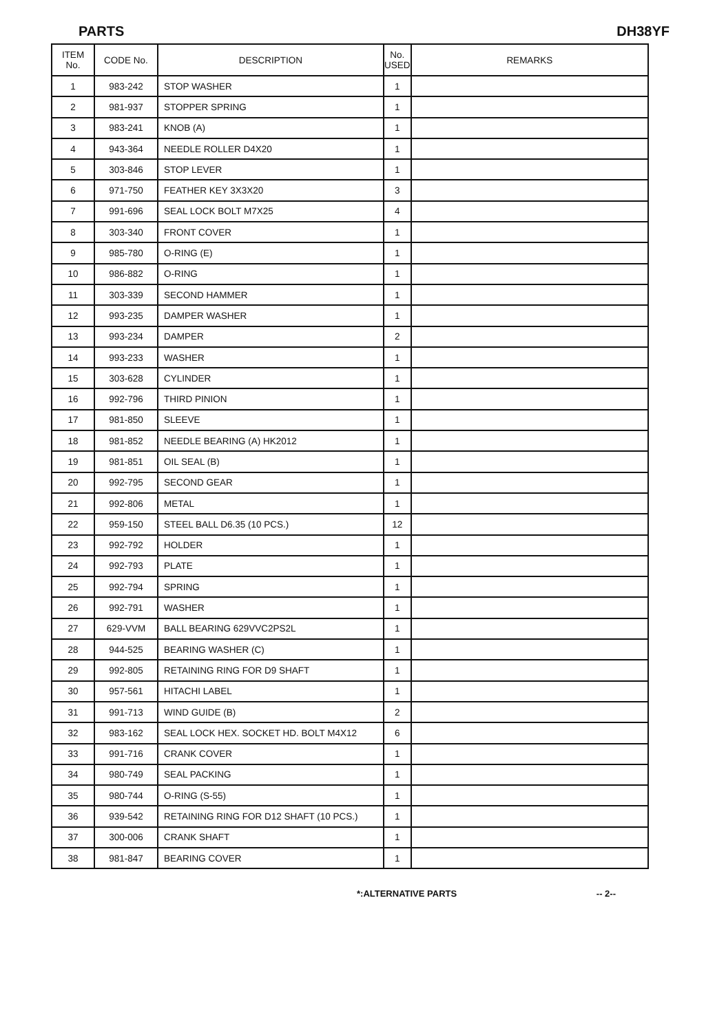PARTS DH38YF
| ITEM No. | CODE No. | DESCRIPTION | No. USED | REMARKS |
| --- | --- | --- | --- | --- |
| 1 | 983-242 | STOP WASHER | 1 | |
| 2 | 981-937 | STOPPER SPRING | 1 | |
| 3 | 983-241 | KNOB (A) | 1 | |
| 4 | 943-364 | NEEDLE ROLLER D4X20 | 1 | |
| 5 | 303-846 | STOP LEVER | 1 | |
| 6 | 971-750 | FEATHER KEY 3X3X20 | 3 | |
| 7 | 991-696 | SEAL LOCK BOLT M7X25 | 4 | |
| 8 | 303-340 | FRONT COVER | 1 | |
| 9 | 985-780 | O-RING (E) | 1 | |
| 10 | 986-882 | O-RING | 1 | |
| 11 | 303-339 | SECOND HAMMER | 1 | |
| 12 | 993-235 | DAMPER WASHER | 1 | |
| 13 | 993-234 | DAMPER | 2 | |
| 14 | 993-233 | WASHER | 1 | |
| 15 | 303-628 | CYLINDER | 1 | |
| 16 | 992-796 | THIRD PINION | 1 | |
| 17 | 981-850 | SLEEVE | 1 | |
| 18 | 981-852 | NEEDLE BEARING (A) HK2012 | 1 | |
| 19 | 981-851 | OIL SEAL (B) | 1 | |
| 20 | 992-795 | SECOND GEAR | 1 | |
| 21 | 992-806 | METAL | 1 | |
| 22 | 959-150 | STEEL BALL D6.35 (10 PCS.) | 12 | |
| 23 | 992-792 | HOLDER | 1 | |
| 24 | 992-793 | PLATE | 1 | |
| 25 | 992-794 | SPRING | 1 | |
| 26 | 992-791 | WASHER | 1 | |
| 27 | 629-VVM | BALL BEARING 629VVC2PS2L | 1 | |
| 28 | 944-525 | BEARING WASHER (C) | 1 | |
| 29 | 992-805 | RETAINING RING FOR D9 SHAFT | 1 | |
| 30 | 957-561 | HITACHI LABEL | 1 | |
| 31 | 991-713 | WIND GUIDE (B) | 2 | |
| 32 | 983-162 | SEAL LOCK HEX. SOCKET HD. BOLT M4X12 | 6 | |
| 33 | 991-716 | CRANK COVER | 1 | |
| 34 | 980-749 | SEAL PACKING | 1 | |
| 35 | 980-744 | O-RING (S-55) | 1 | |
| 36 | 939-542 | RETAINING RING FOR D12 SHAFT (10 PCS.) | 1 | |
| 37 | 300-006 | CRANK SHAFT | 1 | |
| 38 | 981-847 | BEARING COVER | 1 | |
*:ALTERNATIVE PARTS -- 2--